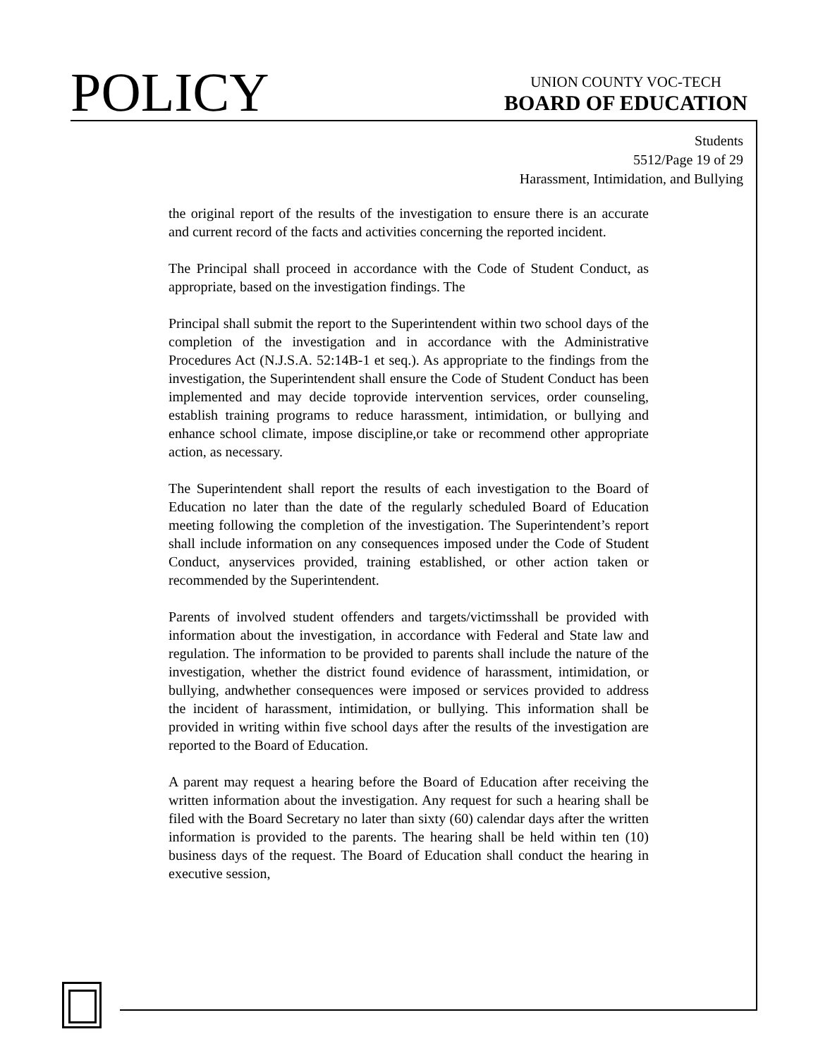POLICY
UNION COUNTY VOC-TECH
BOARD OF EDUCATION
Students
5512/Page 19 of 29
Harassment, Intimidation, and Bullying
the original report of the results of the investigation to ensure there is an accurate and current record of the facts and activities concerning the reported incident.
The Principal shall proceed in accordance with the Code of Student Conduct, as appropriate, based on the investigation findings. The
Principal shall submit the report to the Superintendent within two school days of the completion of the investigation and in accordance with the Administrative Procedures Act (N.J.S.A. 52:14B-1 et seq.). As appropriate to the findings from the investigation, the Superintendent shall ensure the Code of Student Conduct has been implemented and may decide toprovide intervention services, order counseling, establish training programs to reduce harassment, intimidation, or bullying and enhance school climate, impose discipline,or take or recommend other appropriate action, as necessary.
The Superintendent shall report the results of each investigation to the Board of Education no later than the date of the regularly scheduled Board of Education meeting following the completion of the investigation. The Superintendent’s report shall include information on any consequences imposed under the Code of Student Conduct, anyservices provided, training established, or other action taken or recommended by the Superintendent.
Parents of involved student offenders and targets/victimsshall be provided with information about the investigation, in accordance with Federal and State law and regulation. The information to be provided to parents shall include the nature of the investigation, whether the district found evidence of harassment, intimidation, or bullying, andwhether consequences were imposed or services provided to address the incident of harassment, intimidation, or bullying. This information shall be provided in writing within five school days after the results of the investigation are reported to the Board of Education.
A parent may request a hearing before the Board of Education after receiving the written information about the investigation. Any request for such a hearing shall be filed with the Board Secretary no later than sixty (60) calendar days after the written information is provided to the parents. The hearing shall be held within ten (10) business days of the request. The Board of Education shall conduct the hearing in executive session,